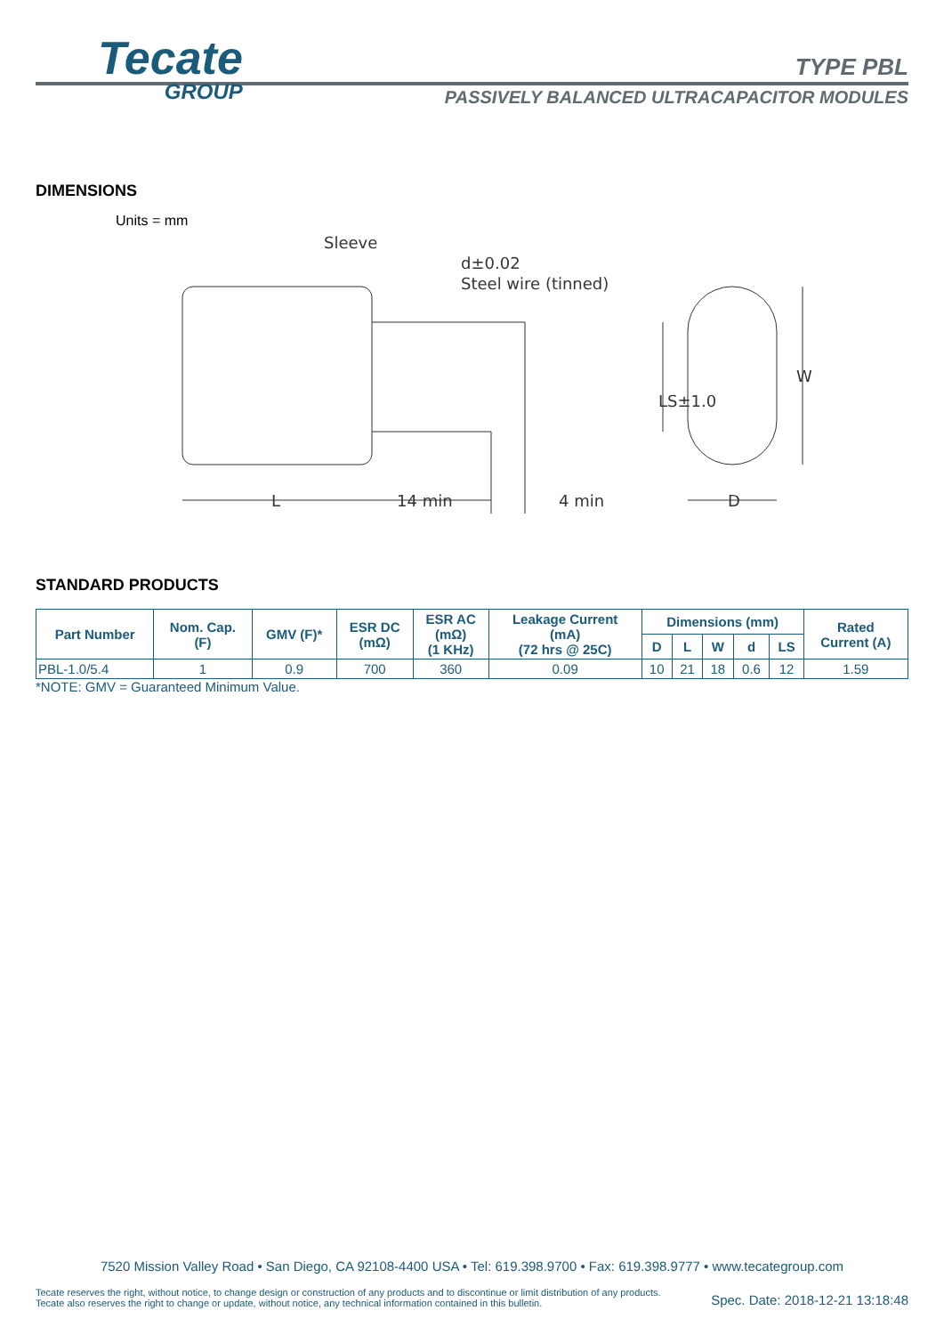Tecate
GROUP
TYPE PBL
PASSIVELY BALANCED ULTRACAPACITOR MODULES
DIMENSIONS
Units = mm
Sleeve
d±0.02
Steel wire (tinned)
14 min
4 min
L
D
W
LS±1.0
STANDARD PRODUCTS
| Part Number | Nom. Cap. (F) | GMV (F)* | ESR DC (mΩ) | ESR AC (mΩ) (1 KHz) | Leakage Current (mA) (72 hrs @ 25C) | Dimensions (mm) | | | | | Rated Current (A) |
| --- | --- | --- | --- | --- | --- | --- | --- | --- | --- | --- | --- |
| | | | | | | D | L | W | d | LS | |
| PBL-1.0/5.4 | 1 | 0.9 | 700 | 360 | 0.09 | 10 | 21 | 18 | 0.6 | 12 | 1.59 |
*NOTE: GMV = Guaranteed Minimum Value.
7520 Mission Valley Road • San Diego, CA 92108-4400 USA • Tel: 619.398.9700 • Fax: 619.398.9777 • www.tecategroup.com
Tecate reserves the right, without notice, to change design or construction of any products and to discontinue or limit distribution of any products. Tecate also reserves the right to change or update, without notice, any technical information contained in this bulletin.
Spec. Date: 2018-12-21 13:18:48